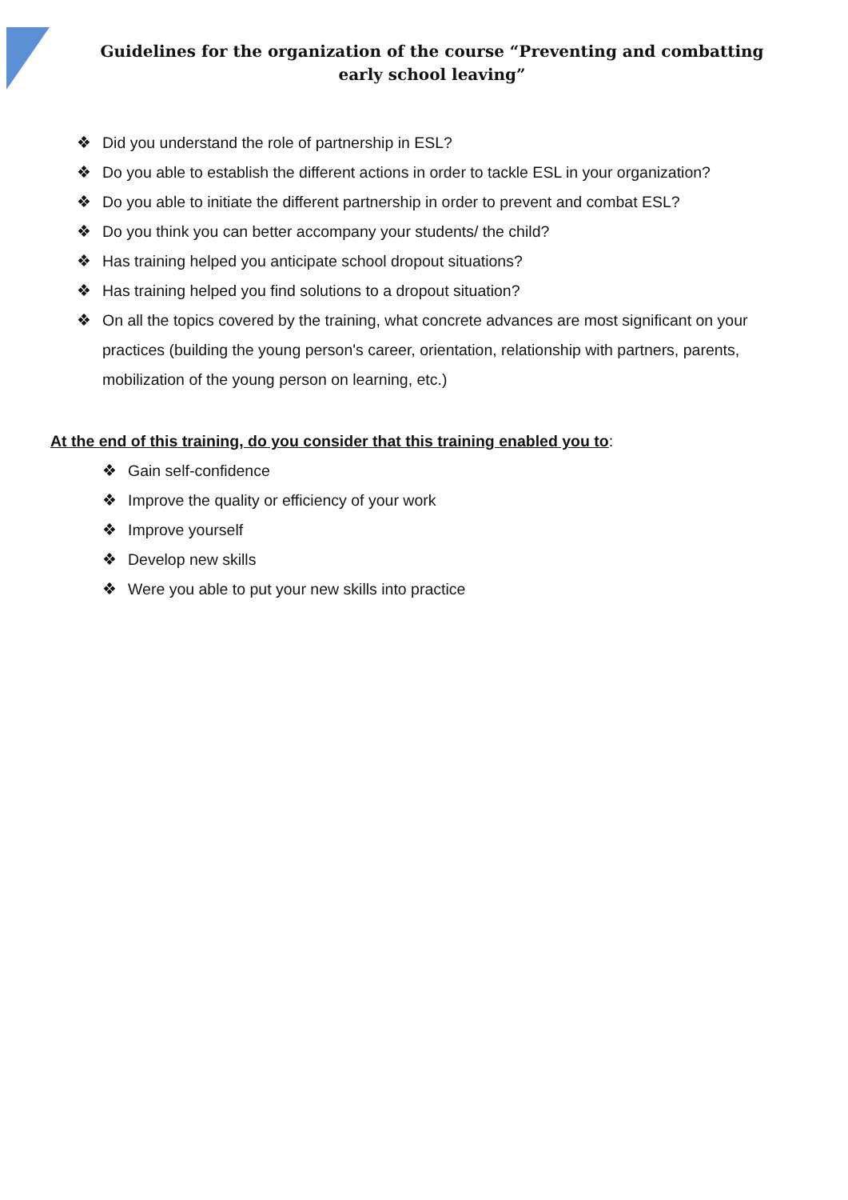Guidelines for the organization of the course “Preventing and combatting early school leaving”
❖ Did you understand the role of partnership in ESL?
❖ Do you able to establish the different actions in order to tackle ESL in your organization?
❖ Do you able to initiate the different partnership in order to prevent and combat ESL?
❖ Do you think you can better accompany your students/ the child?
❖ Has training helped you anticipate school dropout situations?
❖ Has training helped you find solutions to a dropout situation?
❖ On all the topics covered by the training, what concrete advances are most significant on your practices (building the young person's career, orientation, relationship with partners, parents, mobilization of the young person on learning, etc.)
At the end of this training, do you consider that this training enabled you to:
❖ Gain self-confidence
❖ Improve the quality or efficiency of your work
❖ Improve yourself
❖ Develop new skills
❖ Were you able to put your new skills into practice